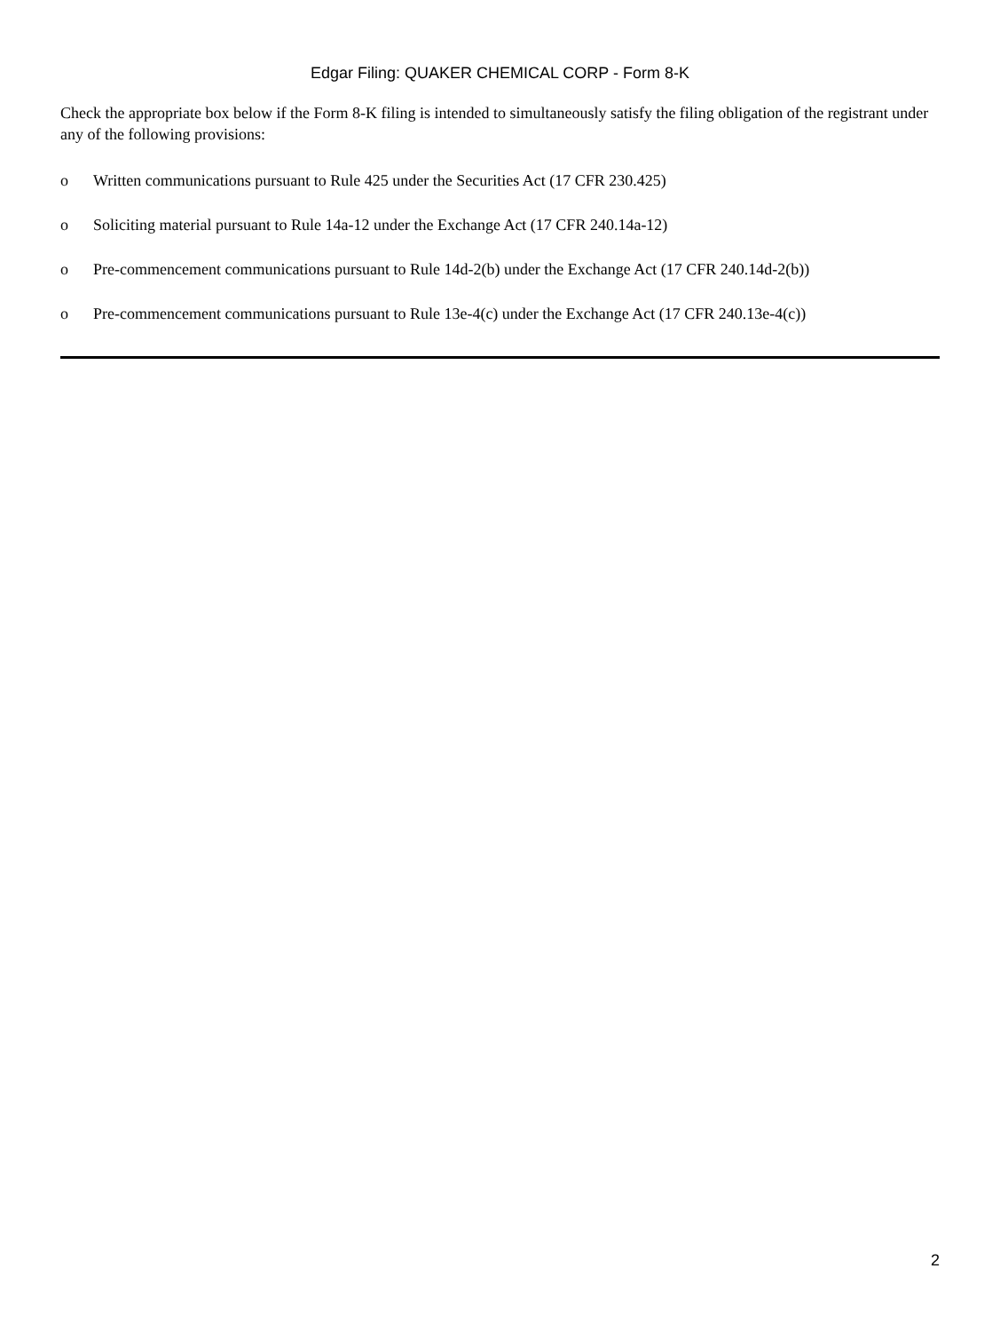Edgar Filing: QUAKER CHEMICAL CORP - Form 8-K
Check the appropriate box below if the Form 8-K filing is intended to simultaneously satisfy the filing obligation of the registrant under any of the following provisions:
o Written communications pursuant to Rule 425 under the Securities Act (17 CFR 230.425)
o Soliciting material pursuant to Rule 14a-12 under the Exchange Act (17 CFR 240.14a-12)
o Pre-commencement communications pursuant to Rule 14d-2(b) under the Exchange Act (17 CFR 240.14d-2(b))
o Pre-commencement communications pursuant to Rule 13e-4(c) under the Exchange Act (17 CFR 240.13e-4(c))
2